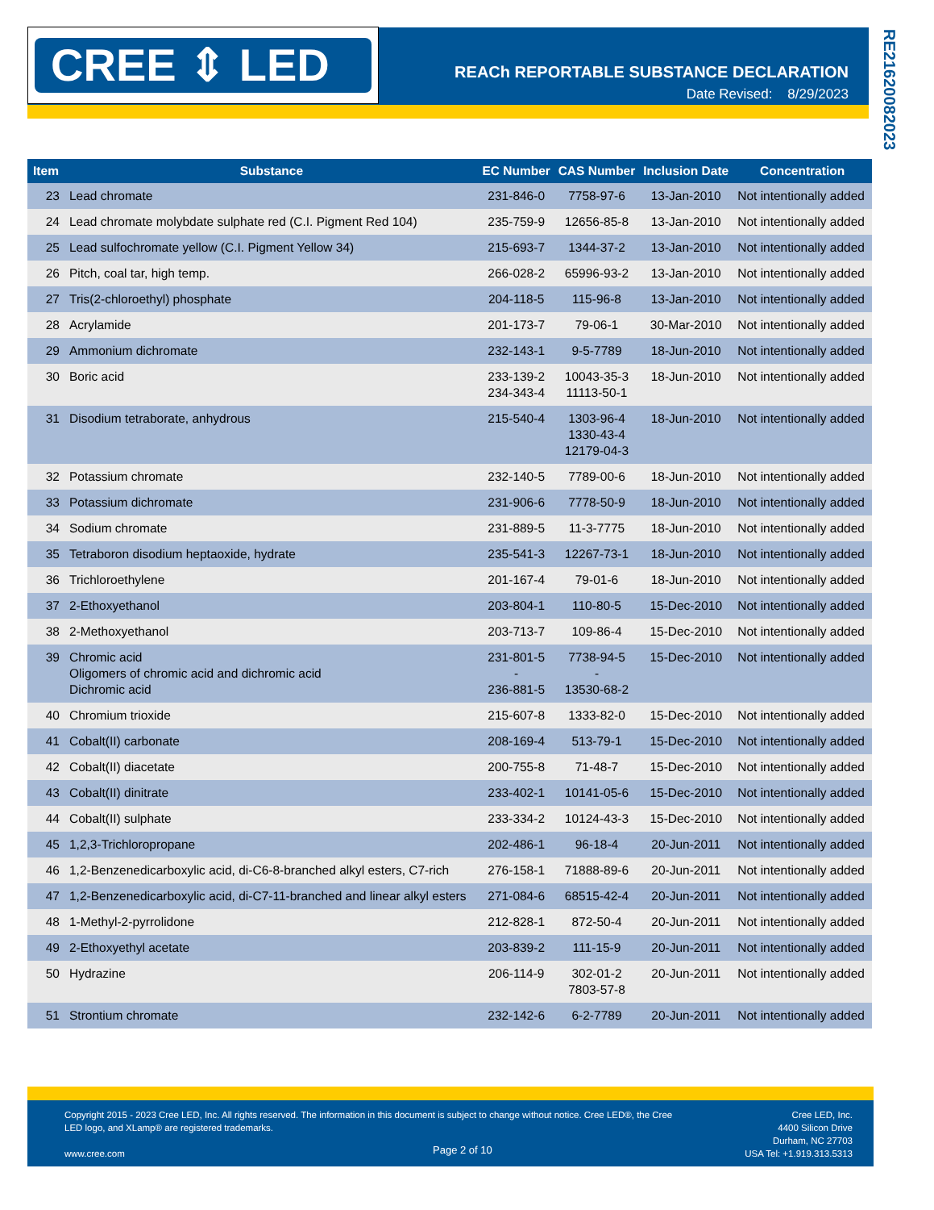CREE ⇕ LED
REACh REPORTABLE SUBSTANCE DECLARATION
Date Revised: 8/29/2023
RE21620082023
| Item | Substance | EC Number | CAS Number | Inclusion Date | Concentration |
| --- | --- | --- | --- | --- | --- |
| 23 | Lead chromate | 231-846-0 | 7758-97-6 | 13-Jan-2010 | Not intentionally added |
| 24 | Lead chromate molybdate sulphate red (C.I. Pigment Red 104) | 235-759-9 | 12656-85-8 | 13-Jan-2010 | Not intentionally added |
| 25 | Lead sulfochromate yellow (C.I. Pigment Yellow 34) | 215-693-7 | 1344-37-2 | 13-Jan-2010 | Not intentionally added |
| 26 | Pitch, coal tar, high temp. | 266-028-2 | 65996-93-2 | 13-Jan-2010 | Not intentionally added |
| 27 | Tris(2-chloroethyl) phosphate | 204-118-5 | 115-96-8 | 13-Jan-2010 | Not intentionally added |
| 28 | Acrylamide | 201-173-7 | 79-06-1 | 30-Mar-2010 | Not intentionally added |
| 29 | Ammonium dichromate | 232-143-1 | 9-5-7789 | 18-Jun-2010 | Not intentionally added |
| 30 | Boric acid | 233-139-2 234-343-4 | 10043-35-3 11113-50-1 | 18-Jun-2010 | Not intentionally added |
| 31 | Disodium tetraborate, anhydrous | 215-540-4 | 1303-96-4 1330-43-4 12179-04-3 | 18-Jun-2010 | Not intentionally added |
| 32 | Potassium chromate | 232-140-5 | 7789-00-6 | 18-Jun-2010 | Not intentionally added |
| 33 | Potassium dichromate | 231-906-6 | 7778-50-9 | 18-Jun-2010 | Not intentionally added |
| 34 | Sodium chromate | 231-889-5 | 11-3-7775 | 18-Jun-2010 | Not intentionally added |
| 35 | Tetraboron disodium heptaoxide, hydrate | 235-541-3 | 12267-73-1 | 18-Jun-2010 | Not intentionally added |
| 36 | Trichloroethylene | 201-167-4 | 79-01-6 | 18-Jun-2010 | Not intentionally added |
| 37 | 2-Ethoxyethanol | 203-804-1 | 110-80-5 | 15-Dec-2010 | Not intentionally added |
| 38 | 2-Methoxyethanol | 203-713-7 | 109-86-4 | 15-Dec-2010 | Not intentionally added |
| 39 | Chromic acid Oligomers of chromic acid and dichromic acid Dichromic acid | 231-801-5 - 236-881-5 | 7738-94-5 - 13530-68-2 | 15-Dec-2010 | Not intentionally added |
| 40 | Chromium trioxide | 215-607-8 | 1333-82-0 | 15-Dec-2010 | Not intentionally added |
| 41 | Cobalt(II) carbonate | 208-169-4 | 513-79-1 | 15-Dec-2010 | Not intentionally added |
| 42 | Cobalt(II) diacetate | 200-755-8 | 71-48-7 | 15-Dec-2010 | Not intentionally added |
| 43 | Cobalt(II) dinitrate | 233-402-1 | 10141-05-6 | 15-Dec-2010 | Not intentionally added |
| 44 | Cobalt(II) sulphate | 233-334-2 | 10124-43-3 | 15-Dec-2010 | Not intentionally added |
| 45 | 1,2,3-Trichloropropane | 202-486-1 | 96-18-4 | 20-Jun-2011 | Not intentionally added |
| 46 | 1,2-Benzenedicarboxylic acid, di-C6-8-branched alkyl esters, C7-rich | 276-158-1 | 71888-89-6 | 20-Jun-2011 | Not intentionally added |
| 47 | 1,2-Benzenedicarboxylic acid, di-C7-11-branched and linear alkyl esters | 271-084-6 | 68515-42-4 | 20-Jun-2011 | Not intentionally added |
| 48 | 1-Methyl-2-pyrrolidone | 212-828-1 | 872-50-4 | 20-Jun-2011 | Not intentionally added |
| 49 | 2-Ethoxyethyl acetate | 203-839-2 | 111-15-9 | 20-Jun-2011 | Not intentionally added |
| 50 | Hydrazine | 206-114-9 | 302-01-2 7803-57-8 | 20-Jun-2011 | Not intentionally added |
| 51 | Strontium chromate | 232-142-6 | 6-2-7789 | 20-Jun-2011 | Not intentionally added |
Copyright 2015 - 2023 Cree LED, Inc. All rights reserved. The information in this document is subject to change without notice. Cree LED®, the Cree LED logo, and XLamp® are registered trademarks.
www.cree.com
Page 2 of 10
Cree LED, Inc.
4400 Silicon Drive
Durham, NC 27703
USA Tel: +1.919.313.5313